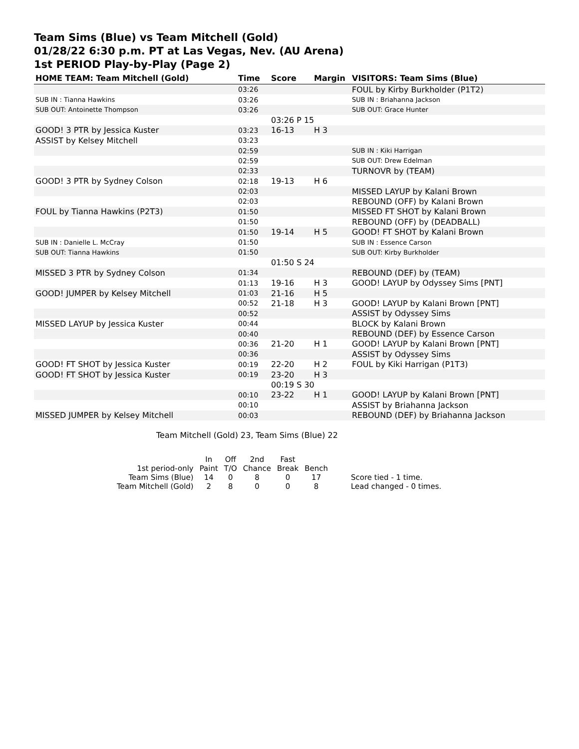Team Sims (Blue) vs Team Mitchell (Gold)
01/28/22 6:30 p.m. PT at Las Vegas, Nev. (AU Arena)
1st PERIOD Play-by-Play (Page 2)
| HOME TEAM: Team Mitchell (Gold) | Time | Score | Margin | VISITORS: Team Sims (Blue) |
| --- | --- | --- | --- | --- |
| | 03:26 | | | FOUL by Kirby Burkholder (P1T2) |
| SUB IN : Tianna Hawkins | 03:26 | | | SUB IN : Briahanna Jackson |
| SUB OUT: Antoinette Thompson | 03:26 | | | SUB OUT: Grace Hunter |
| | | 03:26 P 15 | | |
| GOOD! 3 PTR by Jessica Kuster | 03:23 | 16-13 | H 3 | |
| ASSIST by Kelsey Mitchell | 03:23 | | | |
| | 02:59 | | | SUB IN : Kiki Harrigan |
| | 02:59 | | | SUB OUT: Drew Edelman |
| | 02:33 | | | TURNOVR by (TEAM) |
| GOOD! 3 PTR by Sydney Colson | 02:18 | 19-13 | H 6 | |
| | 02:03 | | | MISSED LAYUP by Kalani Brown |
| | 02:03 | | | REBOUND (OFF) by Kalani Brown |
| FOUL by Tianna Hawkins (P2T3) | 01:50 | | | MISSED FT SHOT by Kalani Brown |
| | 01:50 | | | REBOUND (OFF) by (DEADBALL) |
| | 01:50 | 19-14 | H 5 | GOOD! FT SHOT by Kalani Brown |
| SUB IN : Danielle L. McCray | 01:50 | | | SUB IN : Essence Carson |
| SUB OUT: Tianna Hawkins | 01:50 | | | SUB OUT: Kirby Burkholder |
| | | 01:50 S 24 | | |
| MISSED 3 PTR by Sydney Colson | 01:34 | | | REBOUND (DEF) by (TEAM) |
| | 01:13 | 19-16 | H 3 | GOOD! LAYUP by Odyssey Sims [PNT] |
| GOOD! JUMPER by Kelsey Mitchell | 01:03 | 21-16 | H 5 | |
| | 00:52 | 21-18 | H 3 | GOOD! LAYUP by Kalani Brown [PNT] |
| | 00:52 | | | ASSIST by Odyssey Sims |
| MISSED LAYUP by Jessica Kuster | 00:44 | | | BLOCK by Kalani Brown |
| | 00:40 | | | REBOUND (DEF) by Essence Carson |
| | 00:36 | 21-20 | H 1 | GOOD! LAYUP by Kalani Brown [PNT] |
| | 00:36 | | | ASSIST by Odyssey Sims |
| GOOD! FT SHOT by Jessica Kuster | 00:19 | 22-20 | H 2 | FOUL by Kiki Harrigan (P1T3) |
| GOOD! FT SHOT by Jessica Kuster | 00:19 | 23-20 | H 3 | |
| | | 00:19 S 30 | | |
| | 00:10 | 23-22 | H 1 | GOOD! LAYUP by Kalani Brown [PNT] |
| | 00:10 | | | ASSIST by Briahanna Jackson |
| MISSED JUMPER by Kelsey Mitchell | 00:03 | | | REBOUND (DEF) by Briahanna Jackson |
Team Mitchell (Gold) 23, Team Sims (Blue) 22
| | In | Off | 2nd | Fast | | |
| 1st period-only | Paint | T/O | Chance | Break | Bench | |
| Team Sims (Blue) | 14 | 0 | 8 | 0 | 17 | Score tied - 1 time. |
| Team Mitchell (Gold) | 2 | 8 | 0 | 0 | 8 | Lead changed - 0 times. |